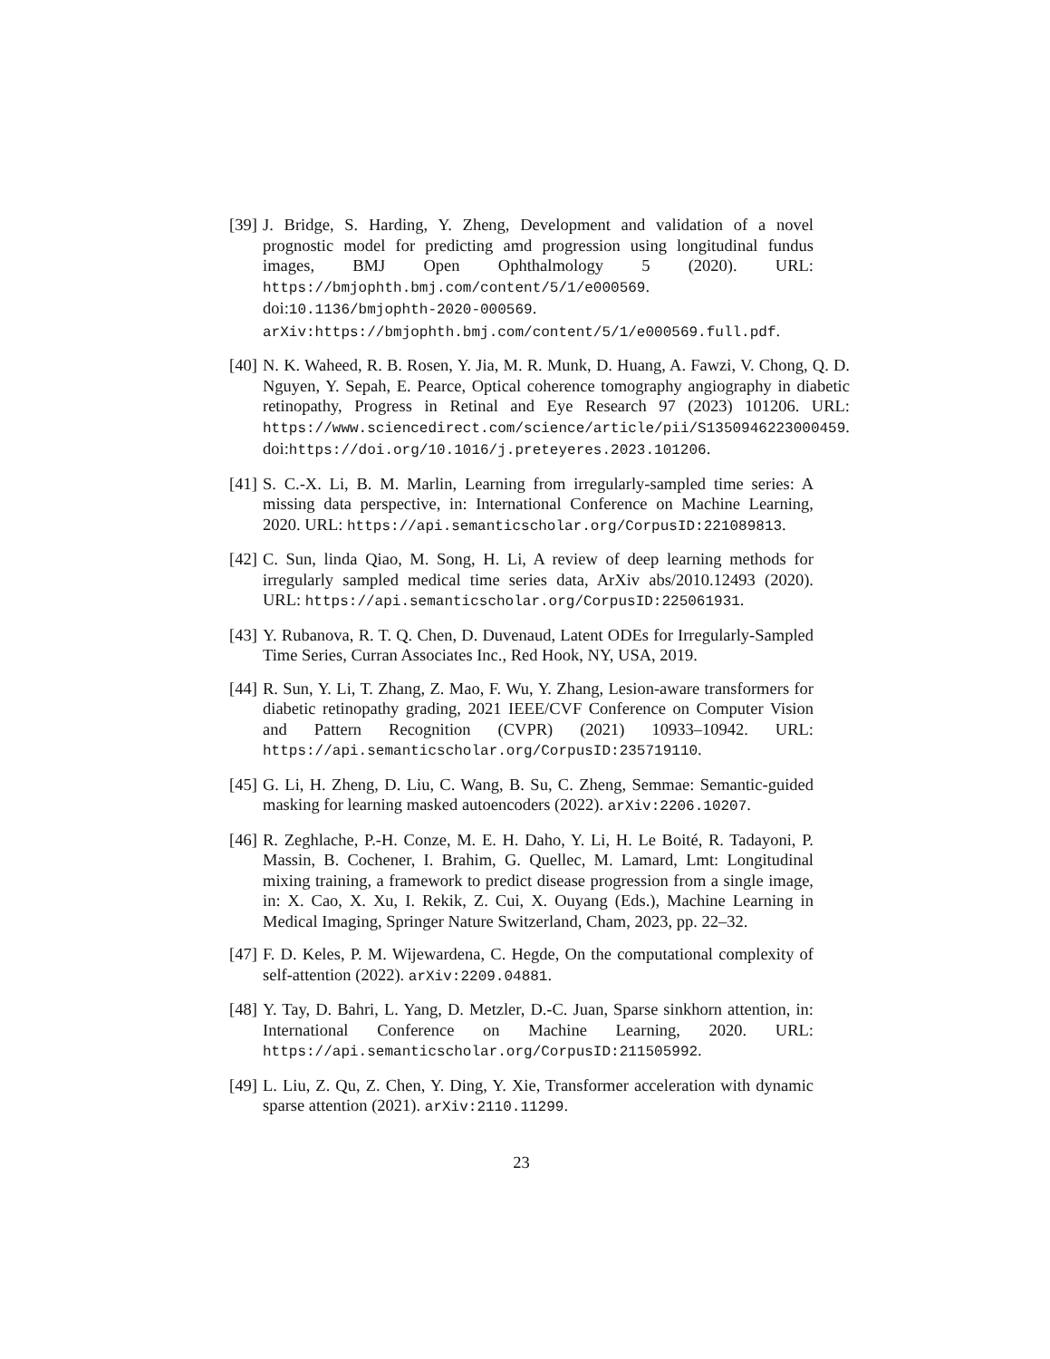[39]
J. Bridge, S. Harding, Y. Zheng, Development and validation of a novel prognostic model for predicting amd progression using longitudinal fundus images, BMJ Open Ophthalmology 5 (2020). URL: https://bmjophth.bmj.com/content/5/1/e000569. doi:10.1136/bmjophth-2020-000569. arXiv:https://bmjophth.bmj.com/content/5/1/e000569.full.pdf.
[40]
N. K. Waheed, R. B. Rosen, Y. Jia, M. R. Munk, D. Huang, A. Fawzi, V. Chong, Q. D. Nguyen, Y. Sepah, E. Pearce, Optical coherence tomography angiography in diabetic retinopathy, Progress in Retinal and Eye Research 97 (2023) 101206. URL: https://www.sciencedirect.com/science/article/pii/S1350946223000459. doi:https://doi.org/10.1016/j.preteyeres.2023.101206.
[41]
S. C.-X. Li, B. M. Marlin, Learning from irregularly-sampled time series: A missing data perspective, in: International Conference on Machine Learning, 2020. URL: https://api.semanticscholar.org/CorpusID:221089813.
[42]
C. Sun, linda Qiao, M. Song, H. Li, A review of deep learning methods for irregularly sampled medical time series data, ArXiv abs/2010.12493 (2020). URL: https://api.semanticscholar.org/CorpusID:225061931.
[43]
Y. Rubanova, R. T. Q. Chen, D. Duvenaud, Latent ODEs for Irregularly-Sampled Time Series, Curran Associates Inc., Red Hook, NY, USA, 2019.
[44]
R. Sun, Y. Li, T. Zhang, Z. Mao, F. Wu, Y. Zhang, Lesion-aware transformers for diabetic retinopathy grading, 2021 IEEE/CVF Conference on Computer Vision and Pattern Recognition (CVPR) (2021) 10933–10942. URL: https://api.semanticscholar.org/CorpusID:235719110.
[45]
G. Li, H. Zheng, D. Liu, C. Wang, B. Su, C. Zheng, Semmae: Semantic-guided masking for learning masked autoencoders (2022). arXiv:2206.10207.
[46]
R. Zeghlache, P.-H. Conze, M. E. H. Daho, Y. Li, H. Le Boité, R. Tadayoni, P. Massin, B. Cochener, I. Brahim, G. Quellec, M. Lamard, Lmt: Longitudinal mixing training, a framework to predict disease progression from a single image, in: X. Cao, X. Xu, I. Rekik, Z. Cui, X. Ouyang (Eds.), Machine Learning in Medical Imaging, Springer Nature Switzerland, Cham, 2023, pp. 22–32.
[47]
F. D. Keles, P. M. Wijewardena, C. Hegde, On the computational complexity of self-attention (2022). arXiv:2209.04881.
[48]
Y. Tay, D. Bahri, L. Yang, D. Metzler, D.-C. Juan, Sparse sinkhorn attention, in: International Conference on Machine Learning, 2020. URL: https://api.semanticscholar.org/CorpusID:211505992.
[49]
L. Liu, Z. Qu, Z. Chen, Y. Ding, Y. Xie, Transformer acceleration with dynamic sparse attention (2021). arXiv:2110.11299.
23